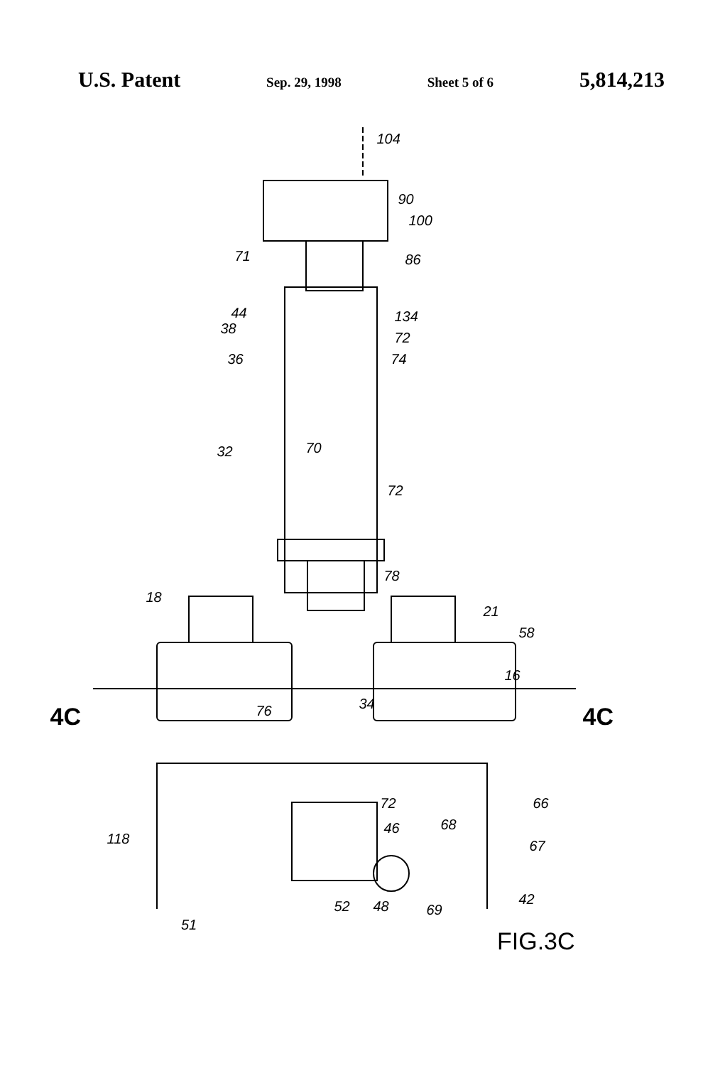U.S. Patent Sep. 29, 1998 Sheet 5 of 6 5,814,213
104
90
100
71 86
44
38
134
72
36 74
32 70
72
78
18
21
58
16
34 76 4C 4C
72 66
46 68
67 118
52 48 69
42
51
FIG.3C